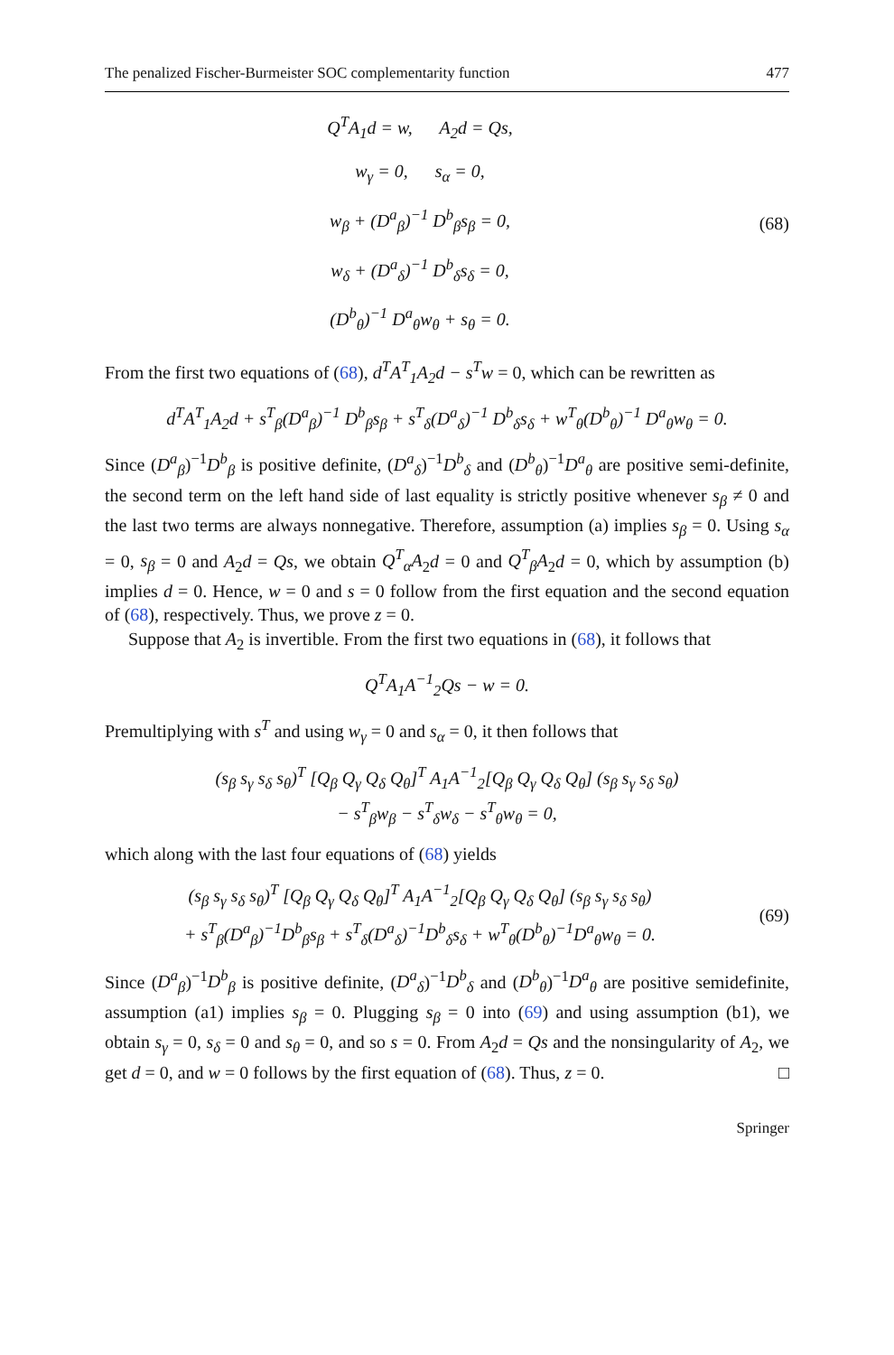The penalized Fischer-Burmeister SOC complementarity function 477
Q<sup>T</sup>A<sub>1</sub>d = w, A<sub>2</sub>d = Qs,
w<sub>γ</sub> = 0, s<sub>α</sub> = 0,
w<sub>β</sub> + (D<sup>a</sup><sub>β</sub>)<sup>−1</sup> D<sup>b</sup><sub>β</sub>s<sub>β</sub> = 0,
w<sub>δ</sub> + (D<sup>a</sup><sub>δ</sub>)<sup>−1</sup> D<sup>b</sup><sub>δ</sub>s<sub>δ</sub> = 0,
(D<sup>b</sup><sub>θ</sub>)<sup>−1</sup> D<sup>a</sup><sub>θ</sub>w<sub>θ</sub> + s<sub>θ</sub> = 0.
(68)
From the first two equations of (68), d<sup>T</sup>A<sup>T</sup><sub>1</sub>A<sub>2</sub>d − s<sup>T</sup>w = 0, which can be rewritten as
d<sup>T</sup>A<sup>T</sup><sub>1</sub>A<sub>2</sub>d + s<sup>T</sup><sub>β</sub>(D<sup>a</sup><sub>β</sub>)<sup>−1</sup> D<sup>b</sup><sub>β</sub>s<sub>β</sub> + s<sup>T</sup><sub>δ</sub>(D<sup>a</sup><sub>δ</sub>)<sup>−1</sup> D<sup>b</sup><sub>δ</sub>s<sub>δ</sub> + w<sup>T</sup><sub>θ</sub>(D<sup>b</sup><sub>θ</sub>)<sup>−1</sup> D<sup>a</sup><sub>θ</sub>w<sub>θ</sub> = 0.
Since (D<sup>a</sup><sub>β</sub>)<sup>−1</sup>D<sup>b</sup><sub>β</sub> is positive definite, (D<sup>a</sup><sub>δ</sub>)<sup>−1</sup>D<sup>b</sup><sub>δ</sub> and (D<sup>b</sup><sub>θ</sub>)<sup>−1</sup>D<sup>a</sup><sub>θ</sub> are positive semi-definite, the second term on the left hand side of last equality is strictly positive whenever s<sub>β</sub> ≠ 0 and the last two terms are always nonnegative. Therefore, assumption (a) implies s<sub>β</sub> = 0. Using s<sub>α</sub> = 0, s<sub>β</sub> = 0 and A<sub>2</sub>d = Qs, we obtain Q<sup>T</sup><sub>α</sub>A<sub>2</sub>d = 0 and Q<sup>T</sup><sub>β</sub>A<sub>2</sub>d = 0, which by assumption (b) implies d = 0. Hence, w = 0 and s = 0 follow from the first equation and the second equation of (68), respectively. Thus, we prove z = 0.
Suppose that A<sub>2</sub> is invertible. From the first two equations in (68), it follows that
Q<sup>T</sup>A<sub>1</sub>A<sup>−1</sup><sub>2</sub>Qs − w = 0.
Premultiplying with s<sup>T</sup> and using w<sub>γ</sub> = 0 and s<sub>α</sub> = 0, it then follows that
(s<sub>β</sub> s<sub>γ</sub> s<sub>δ</sub> s<sub>θ</sub>)<sup>T</sup> [Q<sub>β</sub> Q<sub>γ</sub> Q<sub>δ</sub> Q<sub>θ</sub>]<sup>T</sup> A<sub>1</sub>A<sup>−1</sup><sub>2</sub>[Q<sub>β</sub> Q<sub>γ</sub> Q<sub>δ</sub> Q<sub>θ</sub>] (s<sub>β</sub> s<sub>γ</sub> s<sub>δ</sub> s<sub>θ</sub>)
− s<sup>T</sup><sub>β</sub>w<sub>β</sub> − s<sup>T</sup><sub>δ</sub>w<sub>δ</sub> − s<sup>T</sup><sub>θ</sub>w<sub>θ</sub> = 0,
which along with the last four equations of (68) yields
(s<sub>β</sub> s<sub>γ</sub> s<sub>δ</sub> s<sub>θ</sub>)<sup>T</sup> [Q<sub>β</sub> Q<sub>γ</sub> Q<sub>δ</sub> Q<sub>θ</sub>]<sup>T</sup> A<sub>1</sub>A<sup>−1</sup><sub>2</sub>[Q<sub>β</sub> Q<sub>γ</sub> Q<sub>δ</sub> Q<sub>θ</sub>] (s<sub>β</sub> s<sub>γ</sub> s<sub>δ</sub> s<sub>θ</sub>)
+ s<sup>T</sup><sub>β</sub>(D<sup>a</sup><sub>β</sub>)<sup>−1</sup>D<sup>b</sup><sub>β</sub>s<sub>β</sub> + s<sup>T</sup><sub>δ</sub>(D<sup>a</sup><sub>δ</sub>)<sup>−1</sup>D<sup>b</sup><sub>δ</sub>s<sub>δ</sub> + w<sup>T</sup><sub>θ</sub>(D<sup>b</sup><sub>θ</sub>)<sup>−1</sup>D<sup>a</sup><sub>θ</sub>w<sub>θ</sub> = 0.
(69)
Since (D<sup>a</sup><sub>β</sub>)<sup>−1</sup>D<sup>b</sup><sub>β</sub> is positive definite, (D<sup>a</sup><sub>δ</sub>)<sup>−1</sup>D<sup>b</sup><sub>δ</sub> and (D<sup>b</sup><sub>θ</sub>)<sup>−1</sup>D<sup>a</sup><sub>θ</sub> are positive semidefinite, assumption (a1) implies s<sub>β</sub> = 0. Plugging s<sub>β</sub> = 0 into (69) and using assumption (b1), we obtain s<sub>γ</sub> = 0, s<sub>δ</sub> = 0 and s<sub>θ</sub> = 0, and so s = 0. From A<sub>2</sub>d = Qs and the nonsingularity of A<sub>2</sub>, we get d = 0, and w = 0 follows by the first equation of (68). Thus, z = 0. □
Springer